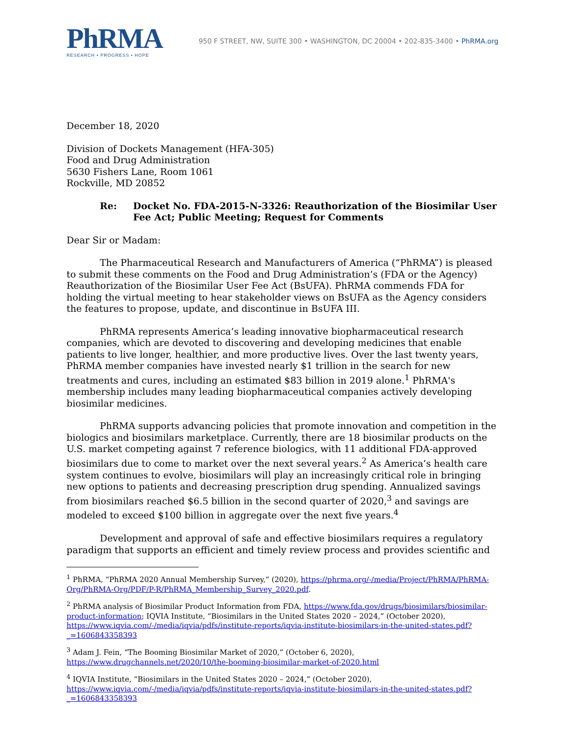PhRMA
RESEARCH • PROGRESS • HOPE
950 F STREET, NW, SUITE 300 • WASHINGTON, DC 20004 • 202-835-3400 • PhRMA.org
December 18, 2020
Division of Dockets Management (HFA-305)
Food and Drug Administration
5630 Fishers Lane, Room 1061
Rockville, MD 20852
Re: Docket No. FDA-2015-N-3326: Reauthorization of the Biosimilar User Fee Act; Public Meeting; Request for Comments
Dear Sir or Madam:
The Pharmaceutical Research and Manufacturers of America (“PhRMA”) is pleased to submit these comments on the Food and Drug Administration’s (FDA or the Agency) Reauthorization of the Biosimilar User Fee Act (BsUFA). PhRMA commends FDA for holding the virtual meeting to hear stakeholder views on BsUFA as the Agency considers the features to propose, update, and discontinue in BsUFA III.
PhRMA represents America’s leading innovative biopharmaceutical research companies, which are devoted to discovering and developing medicines that enable patients to live longer, healthier, and more productive lives. Over the last twenty years, PhRMA member companies have invested nearly $1 trillion in the search for new treatments and cures, including an estimated $83 billion in 2019 alone.<sup>1</sup> PhRMA's membership includes many leading biopharmaceutical companies actively developing biosimilar medicines.
PhRMA supports advancing policies that promote innovation and competition in the biologics and biosimilars marketplace. Currently, there are 18 biosimilar products on the U.S. market competing against 7 reference biologics, with 11 additional FDA-approved biosimilars due to come to market over the next several years.<sup>2</sup> As America’s health care system continues to evolve, biosimilars will play an increasingly critical role in bringing new options to patients and decreasing prescription drug spending. Annualized savings from biosimilars reached $6.5 billion in the second quarter of 2020,<sup>3</sup> and savings are modeled to exceed $100 billion in aggregate over the next five years.<sup>4</sup>
Development and approval of safe and effective biosimilars requires a regulatory paradigm that supports an efficient and timely review process and provides scientific and
<sup>1</sup> PhRMA, “PhRMA 2020 Annual Membership Survey,” (2020), https://phrma.org/-/media/Project/PhRMA/PhRMA-Org/PhRMA-Org/PDF/P-R/PhRMA_Membership_Survey_2020.pdf.
<sup>2</sup> PhRMA analysis of Biosimilar Product Information from FDA, https://www.fda.gov/drugs/biosimilars/biosimilar-product-information; IQVIA Institute, “Biosimilars in the United States 2020 – 2024,” (October 2020), https://www.iqvia.com/-/media/iqvia/pdfs/institute-reports/iqvia-institute-biosimilars-in-the-united-states.pdf?_=1606843358393
<sup>3</sup> Adam J. Fein, “The Booming Biosimilar Market of 2020,” (October 6, 2020), https://www.drugchannels.net/2020/10/the-booming-biosimilar-market-of-2020.html
<sup>4</sup> IQVIA Institute, “Biosimilars in the United States 2020 – 2024,” (October 2020), https://www.iqvia.com/-/media/iqvia/pdfs/institute-reports/iqvia-institute-biosimilars-in-the-united-states.pdf?_=1606843358393